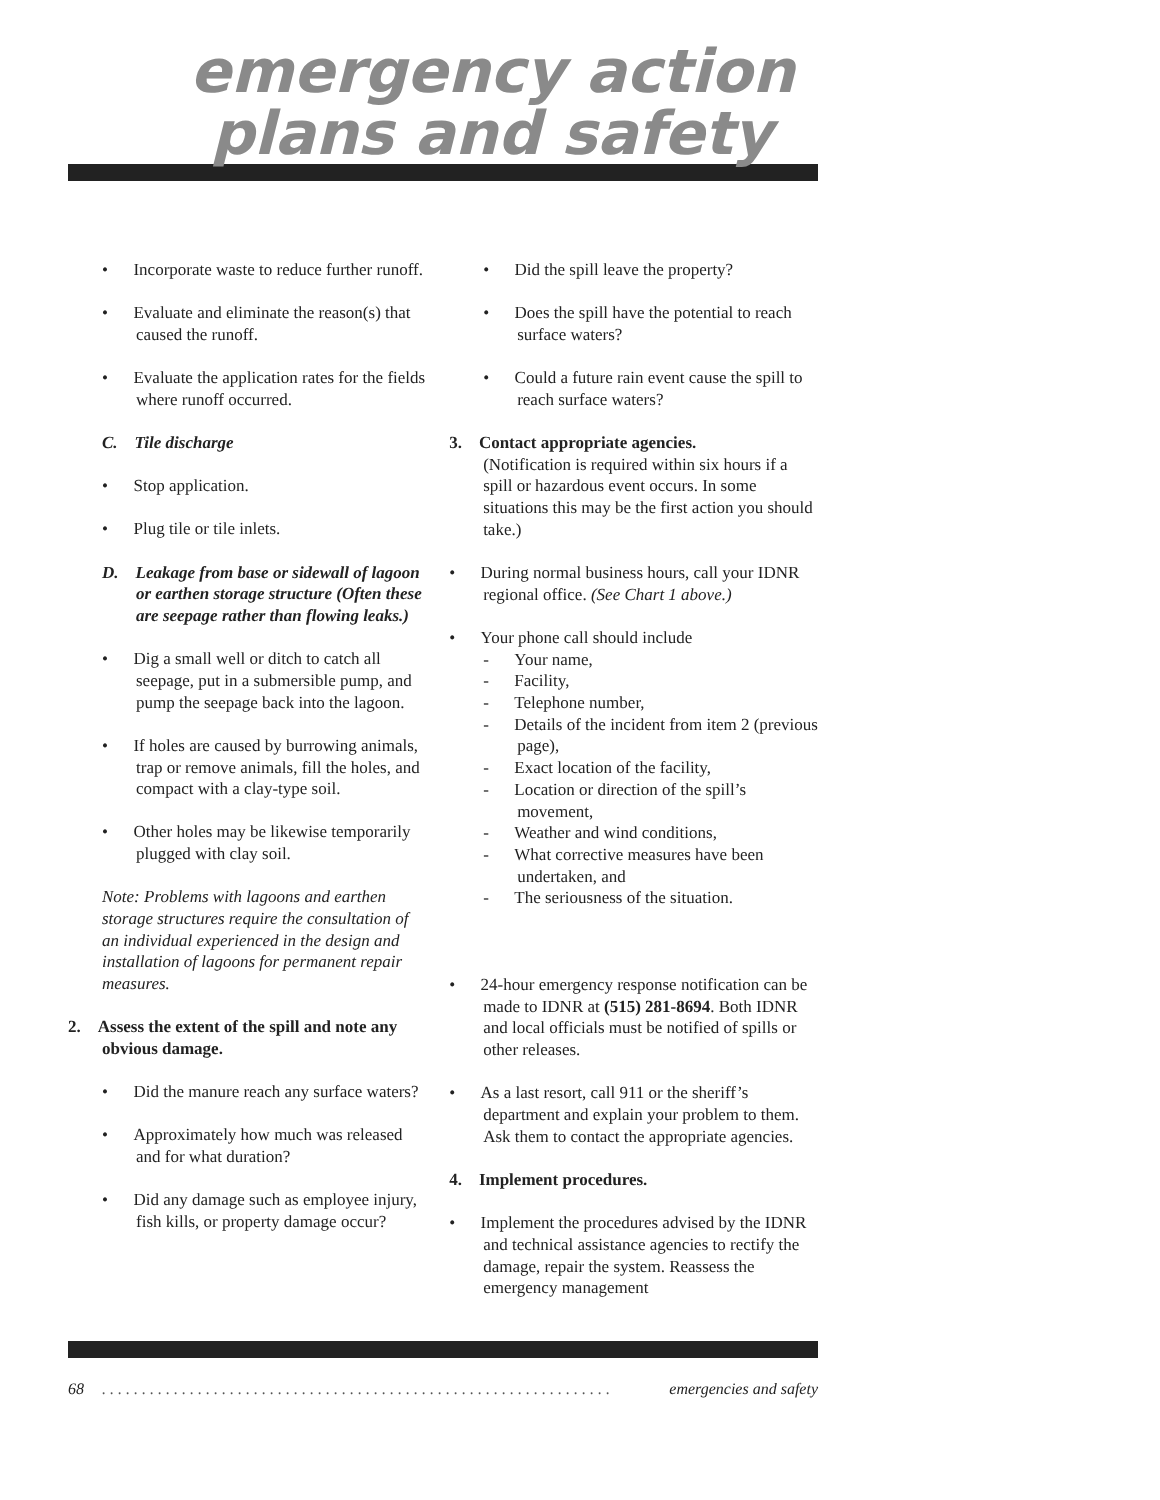emergency action
plans and safety
•  Incorporate waste to reduce further runoff.
•  Evaluate and eliminate the reason(s) that caused the runoff.
•  Evaluate the application rates for the fields where runoff occurred.
C. Tile discharge
•  Stop application.
•  Plug tile or tile inlets.
D. Leakage from base or sidewall of lagoon or earthen storage structure (Often these are seepage rather than flowing leaks.)
•  Dig a small well or ditch to catch all seepage, put in a submersible pump, and pump the seepage back into the lagoon.
•  If holes are caused by burrowing animals, trap or remove animals, fill the holes, and compact with a clay-type soil.
•  Other holes may be likewise temporarily plugged with clay soil.
Note: Problems with lagoons and earthen storage structures require the consultation of an individual experienced in the design and installation of lagoons for permanent repair measures.
2. Assess the extent of the spill and note any obvious damage.
•  Did the manure reach any surface waters?
•  Approximately how much was released and for what duration?
•  Did any damage such as employee injury, fish kills, or property damage occur?
•  Did the spill leave the property?
•  Does the spill have the potential to reach surface waters?
•  Could a future rain event cause the spill to reach surface waters?
3. Contact appropriate agencies.
(Notification is required within six hours if a spill or hazardous event occurs. In some situations this may be the first action you should take.)
•  During normal business hours, call your IDNR regional office. (See Chart 1 above.)
•  Your phone call should include
-  Your name,
-  Facility,
-  Telephone number,
-  Details of the incident from item 2 (previous page),
-  Exact location of the facility,
-  Location or direction of the spill’s movement,
-  Weather and wind conditions,
-  What corrective measures have been undertaken, and
-  The seriousness of the situation.
•  24-hour emergency response notification can be made to IDNR at (515) 281-8694. Both IDNR and local officials must be notified of spills or other releases.
•  As a last resort, call 911 or the sheriff’s department and explain your problem to them. Ask them to contact the appropriate agencies.
4. Implement procedures.
•  Implement the procedures advised by the IDNR and technical assistance agencies to rectify the damage, repair the system. Reassess the emergency management
68. . . . . . . . . . . . . . . . . . . . . . . . . . . . . . . . . . . . . . . . . . . . . . . . . . . . . . . . . . . . . . . . emergencies and safety